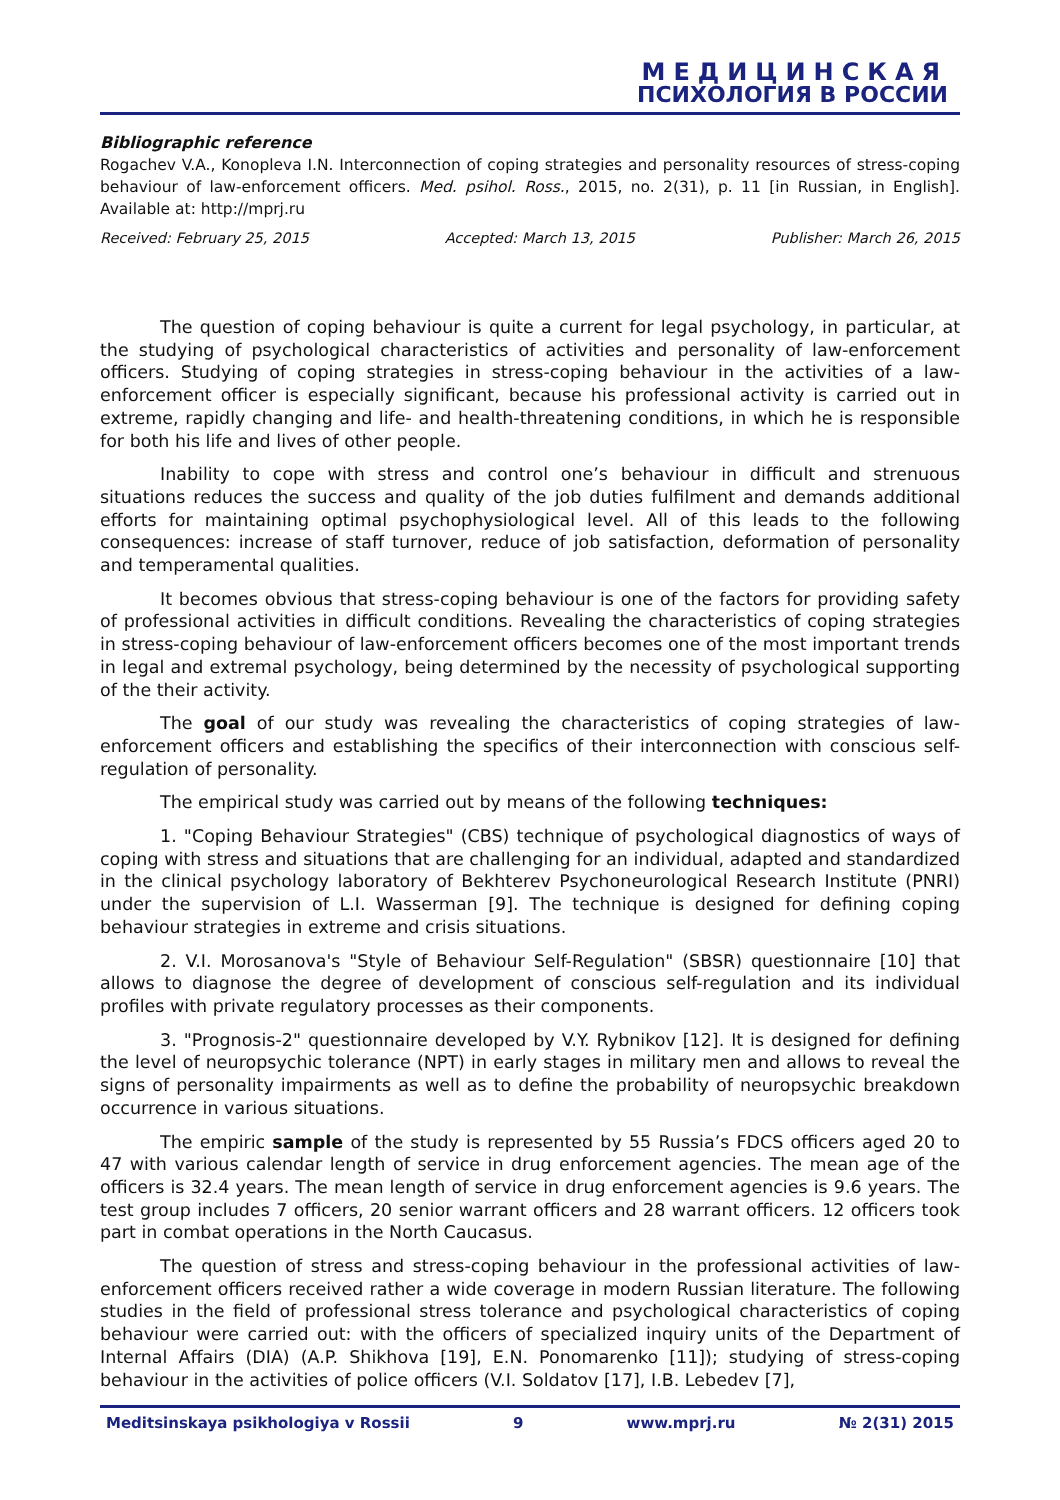МЕДИЦИНСКАЯ
ПСИХОЛОГИЯ В РОССИИ
Bibliographic reference
Rogachev V.A., Konopleva I.N. Interconnection of coping strategies and personality resources of stress-coping behaviour of law-enforcement officers. Med. psihol. Ross., 2015, no. 2(31), p. 11 [in Russian, in English]. Available at: http://mprj.ru
Received: February 25, 2015 Accepted: March 13, 2015 Publisher: March 26, 2015
The question of coping behaviour is quite a current for legal psychology, in particular, at the studying of psychological characteristics of activities and personality of law-enforcement officers. Studying of coping strategies in stress-coping behaviour in the activities of a law-enforcement officer is especially significant, because his professional activity is carried out in extreme, rapidly changing and life- and health-threatening conditions, in which he is responsible for both his life and lives of other people.
Inability to cope with stress and control one’s behaviour in difficult and strenuous situations reduces the success and quality of the job duties fulfilment and demands additional efforts for maintaining optimal psychophysiological level. All of this leads to the following consequences: increase of staff turnover, reduce of job satisfaction, deformation of personality and temperamental qualities.
It becomes obvious that stress-coping behaviour is one of the factors for providing safety of professional activities in difficult conditions. Revealing the characteristics of coping strategies in stress-coping behaviour of law-enforcement officers becomes one of the most important trends in legal and extremal psychology, being determined by the necessity of psychological supporting of the their activity.
The goal of our study was revealing the characteristics of coping strategies of law-enforcement officers and establishing the specifics of their interconnection with conscious self-regulation of personality.
The empirical study was carried out by means of the following techniques:
1. "Coping Behaviour Strategies" (CBS) technique of psychological diagnostics of ways of coping with stress and situations that are challenging for an individual, adapted and standardized in the clinical psychology laboratory of Bekhterev Psychoneurological Research Institute (PNRI) under the supervision of L.I. Wasserman [9]. The technique is designed for defining coping behaviour strategies in extreme and crisis situations.
2. V.I. Morosanova's "Style of Behaviour Self-Regulation" (SBSR) questionnaire [10] that allows to diagnose the degree of development of conscious self-regulation and its individual profiles with private regulatory processes as their components.
3. "Prognosis-2" questionnaire developed by V.Y. Rybnikov [12]. It is designed for defining the level of neuropsychic tolerance (NPT) in early stages in military men and allows to reveal the signs of personality impairments as well as to define the probability of neuropsychic breakdown occurrence in various situations.
The empiric sample of the study is represented by 55 Russia’s FDCS officers aged 20 to 47 with various calendar length of service in drug enforcement agencies. The mean age of the officers is 32.4 years. The mean length of service in drug enforcement agencies is 9.6 years. The test group includes 7 officers, 20 senior warrant officers and 28 warrant officers. 12 officers took part in combat operations in the North Caucasus.
The question of stress and stress-coping behaviour in the professional activities of law-enforcement officers received rather a wide coverage in modern Russian literature. The following studies in the field of professional stress tolerance and psychological characteristics of coping behaviour were carried out: with the officers of specialized inquiry units of the Department of Internal Affairs (DIA) (A.P. Shikhova [19], E.N. Ponomarenko [11]); studying of stress-coping behaviour in the activities of police officers (V.I. Soldatov [17], I.B. Lebedev [7],
Meditsinskaya psikhologiya v Rossii 9 www.mprj.ru № 2(31) 2015